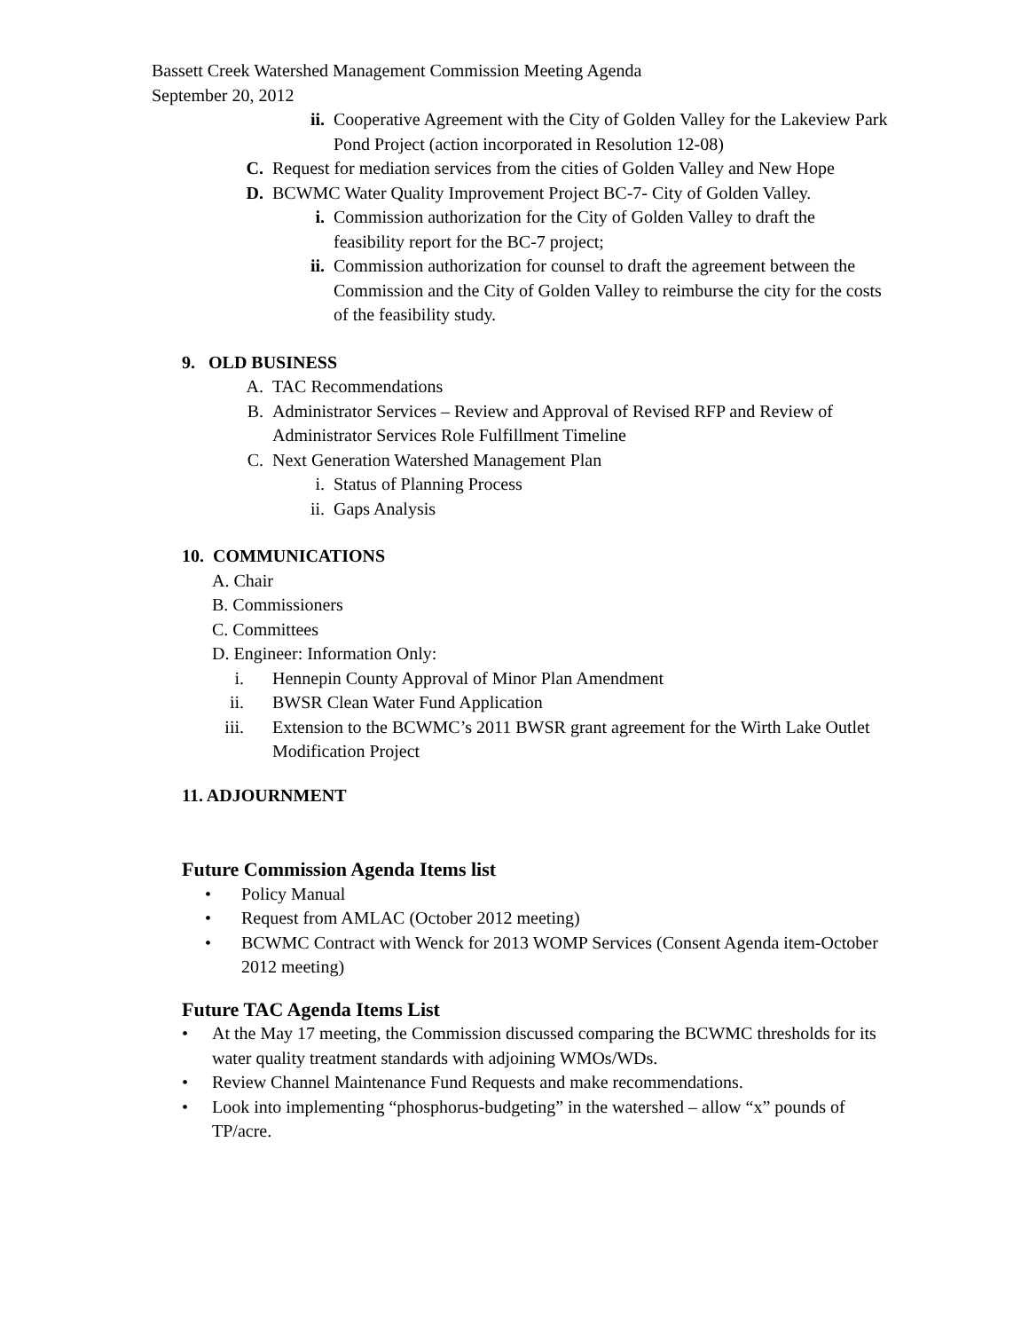Bassett Creek Watershed Management Commission Meeting Agenda
September 20, 2012
ii. Cooperative Agreement with the City of Golden Valley for the Lakeview Park Pond Project (action incorporated in Resolution 12-08)
C. Request for mediation services from the cities of Golden Valley and New Hope
D. BCWMC Water Quality Improvement Project BC-7- City of Golden Valley.
i. Commission authorization for the City of Golden Valley to draft the feasibility report for the BC-7 project;
ii. Commission authorization for counsel to draft the agreement between the Commission and the City of Golden Valley to reimburse the city for the costs of the feasibility study.
9. OLD BUSINESS
A. TAC Recommendations
B. Administrator Services – Review and Approval of Revised RFP and Review of Administrator Services Role Fulfillment Timeline
C. Next Generation Watershed Management Plan
i. Status of Planning Process
ii. Gaps Analysis
10. COMMUNICATIONS
A. Chair
B. Commissioners
C. Committees
D. Engineer: Information Only:
i. Hennepin County Approval of Minor Plan Amendment
ii. BWSR Clean Water Fund Application
iii. Extension to the BCWMC’s 2011 BWSR grant agreement for the Wirth Lake Outlet Modification Project
11. ADJOURNMENT
Future Commission Agenda Items list
• Policy Manual
• Request from AMLAC (October 2012 meeting)
• BCWMC Contract with Wenck for 2013 WOMP Services (Consent Agenda item-October 2012 meeting)
Future TAC Agenda Items List
• At the May 17 meeting, the Commission discussed comparing the BCWMC thresholds for its water quality treatment standards with adjoining WMOs/WDs.
• Review Channel Maintenance Fund Requests and make recommendations.
• Look into implementing “phosphorus-budgeting” in the watershed – allow “x” pounds of TP/acre.